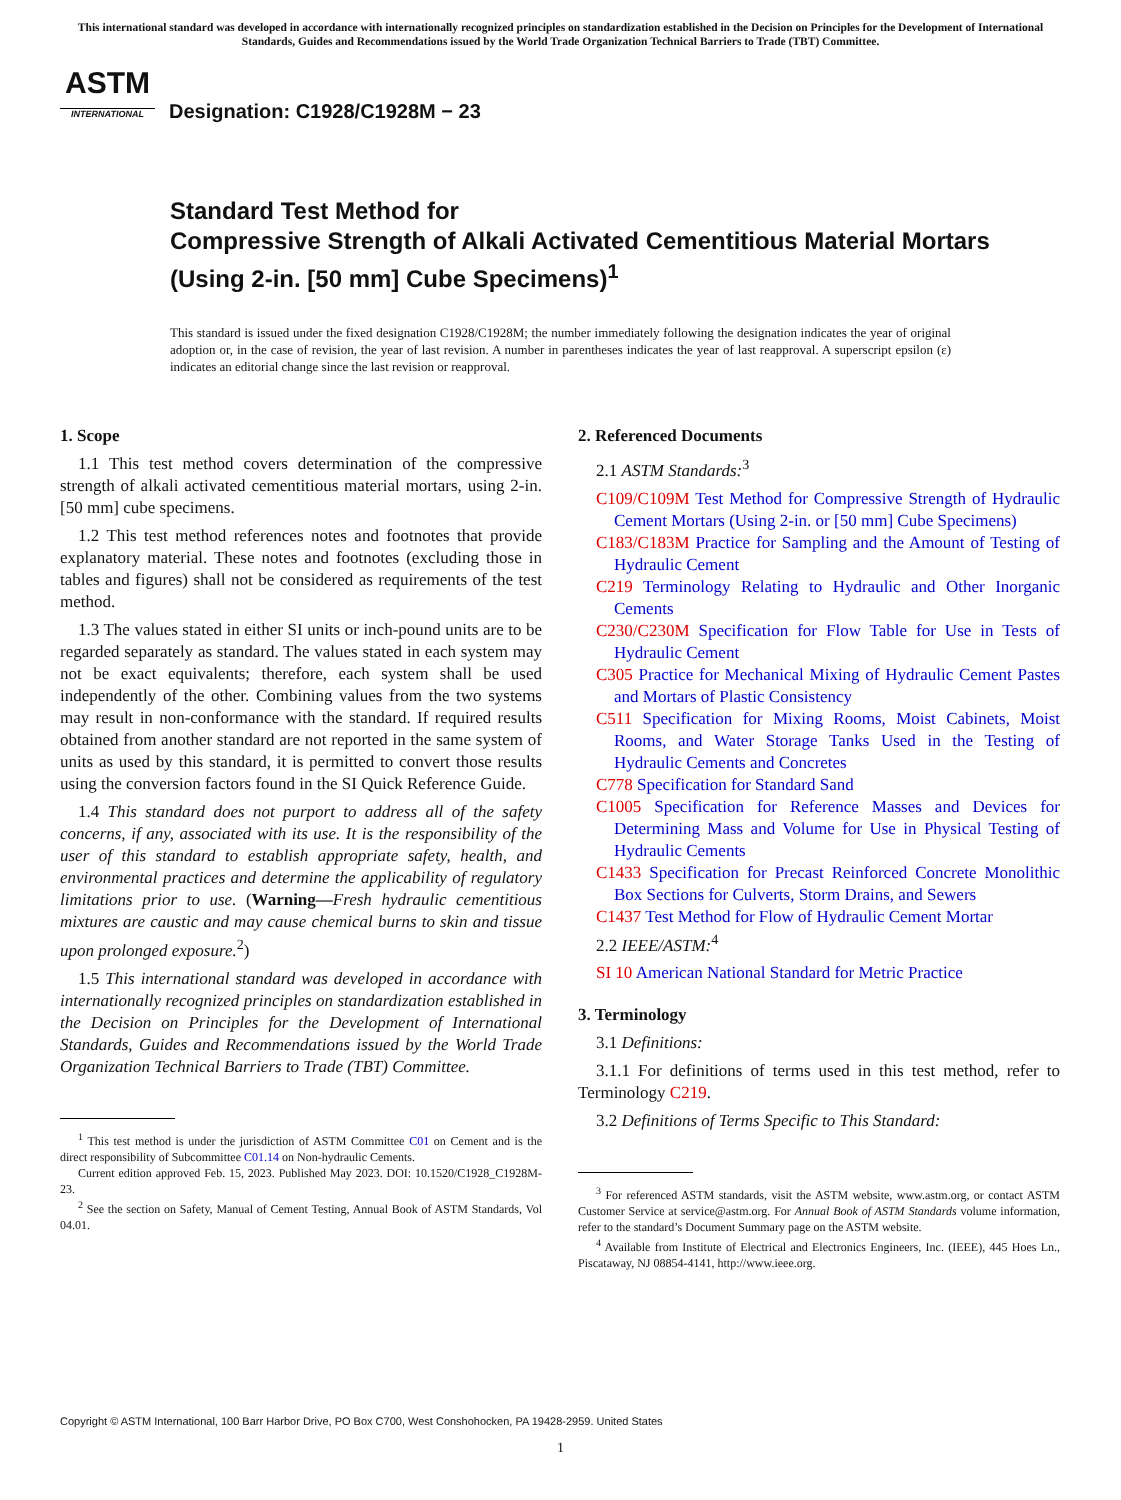This international standard was developed in accordance with internationally recognized principles on standardization established in the Decision on Principles for the Development of International Standards, Guides and Recommendations issued by the World Trade Organization Technical Barriers to Trade (TBT) Committee.
ASTM
INTERNATIONAL
Designation: C1928/C1928M − 23
Standard Test Method for
Compressive Strength of Alkali Activated Cementitious Material Mortars (Using 2-in. [50 mm] Cube Specimens)<sup>1</sup>
This standard is issued under the fixed designation C1928/C1928M; the number immediately following the designation indicates the year of original adoption or, in the case of revision, the year of last revision. A number in parentheses indicates the year of last reapproval. A superscript epsilon (ε) indicates an editorial change since the last revision or reapproval.
1. Scope
1.1 This test method covers determination of the compressive strength of alkali activated cementitious material mortars, using 2-in. [50 mm] cube specimens.
1.2 This test method references notes and footnotes that provide explanatory material. These notes and footnotes (excluding those in tables and figures) shall not be considered as requirements of the test method.
1.3 The values stated in either SI units or inch-pound units are to be regarded separately as standard. The values stated in each system may not be exact equivalents; therefore, each system shall be used independently of the other. Combining values from the two systems may result in non-conformance with the standard. If required results obtained from another standard are not reported in the same system of units as used by this standard, it is permitted to convert those results using the conversion factors found in the SI Quick Reference Guide.
1.4 This standard does not purport to address all of the safety concerns, if any, associated with its use. It is the responsibility of the user of this standard to establish appropriate safety, health, and environmental practices and determine the applicability of regulatory limitations prior to use. (Warning—Fresh hydraulic cementitious mixtures are caustic and may cause chemical burns to skin and tissue upon prolonged exposure.<sup>2</sup>)
1.5 This international standard was developed in accordance with internationally recognized principles on standardization established in the Decision on Principles for the Development of International Standards, Guides and Recommendations issued by the World Trade Organization Technical Barriers to Trade (TBT) Committee.
<sup>1</sup> This test method is under the jurisdiction of ASTM Committee C01 on Cement and is the direct responsibility of Subcommittee C01.14 on Non-hydraulic Cements.
Current edition approved Feb. 15, 2023. Published May 2023. DOI: 10.1520/C1928_C1928M-23.
<sup>2</sup> See the section on Safety, Manual of Cement Testing, Annual Book of ASTM Standards, Vol 04.01.
2. Referenced Documents
2.1 ASTM Standards:<sup>3</sup>
C109/C109M Test Method for Compressive Strength of Hydraulic Cement Mortars (Using 2-in. or [50 mm] Cube Specimens)
C183/C183M Practice for Sampling and the Amount of Testing of Hydraulic Cement
C219 Terminology Relating to Hydraulic and Other Inorganic Cements
C230/C230M Specification for Flow Table for Use in Tests of Hydraulic Cement
C305 Practice for Mechanical Mixing of Hydraulic Cement Pastes and Mortars of Plastic Consistency
C511 Specification for Mixing Rooms, Moist Cabinets, Moist Rooms, and Water Storage Tanks Used in the Testing of Hydraulic Cements and Concretes
C778 Specification for Standard Sand
C1005 Specification for Reference Masses and Devices for Determining Mass and Volume for Use in Physical Testing of Hydraulic Cements
C1433 Specification for Precast Reinforced Concrete Monolithic Box Sections for Culverts, Storm Drains, and Sewers
C1437 Test Method for Flow of Hydraulic Cement Mortar
2.2 IEEE/ASTM:<sup>4</sup>
SI 10 American National Standard for Metric Practice
3. Terminology
3.1 Definitions:
3.1.1 For definitions of terms used in this test method, refer to Terminology C219.
3.2 Definitions of Terms Specific to This Standard:
<sup>3</sup> For referenced ASTM standards, visit the ASTM website, www.astm.org, or contact ASTM Customer Service at service@astm.org. For Annual Book of ASTM Standards volume information, refer to the standard’s Document Summary page on the ASTM website.
<sup>4</sup> Available from Institute of Electrical and Electronics Engineers, Inc. (IEEE), 445 Hoes Ln., Piscataway, NJ 08854-4141, http://www.ieee.org.
Copyright © ASTM International, 100 Barr Harbor Drive, PO Box C700, West Conshohocken, PA 19428-2959. United States
1